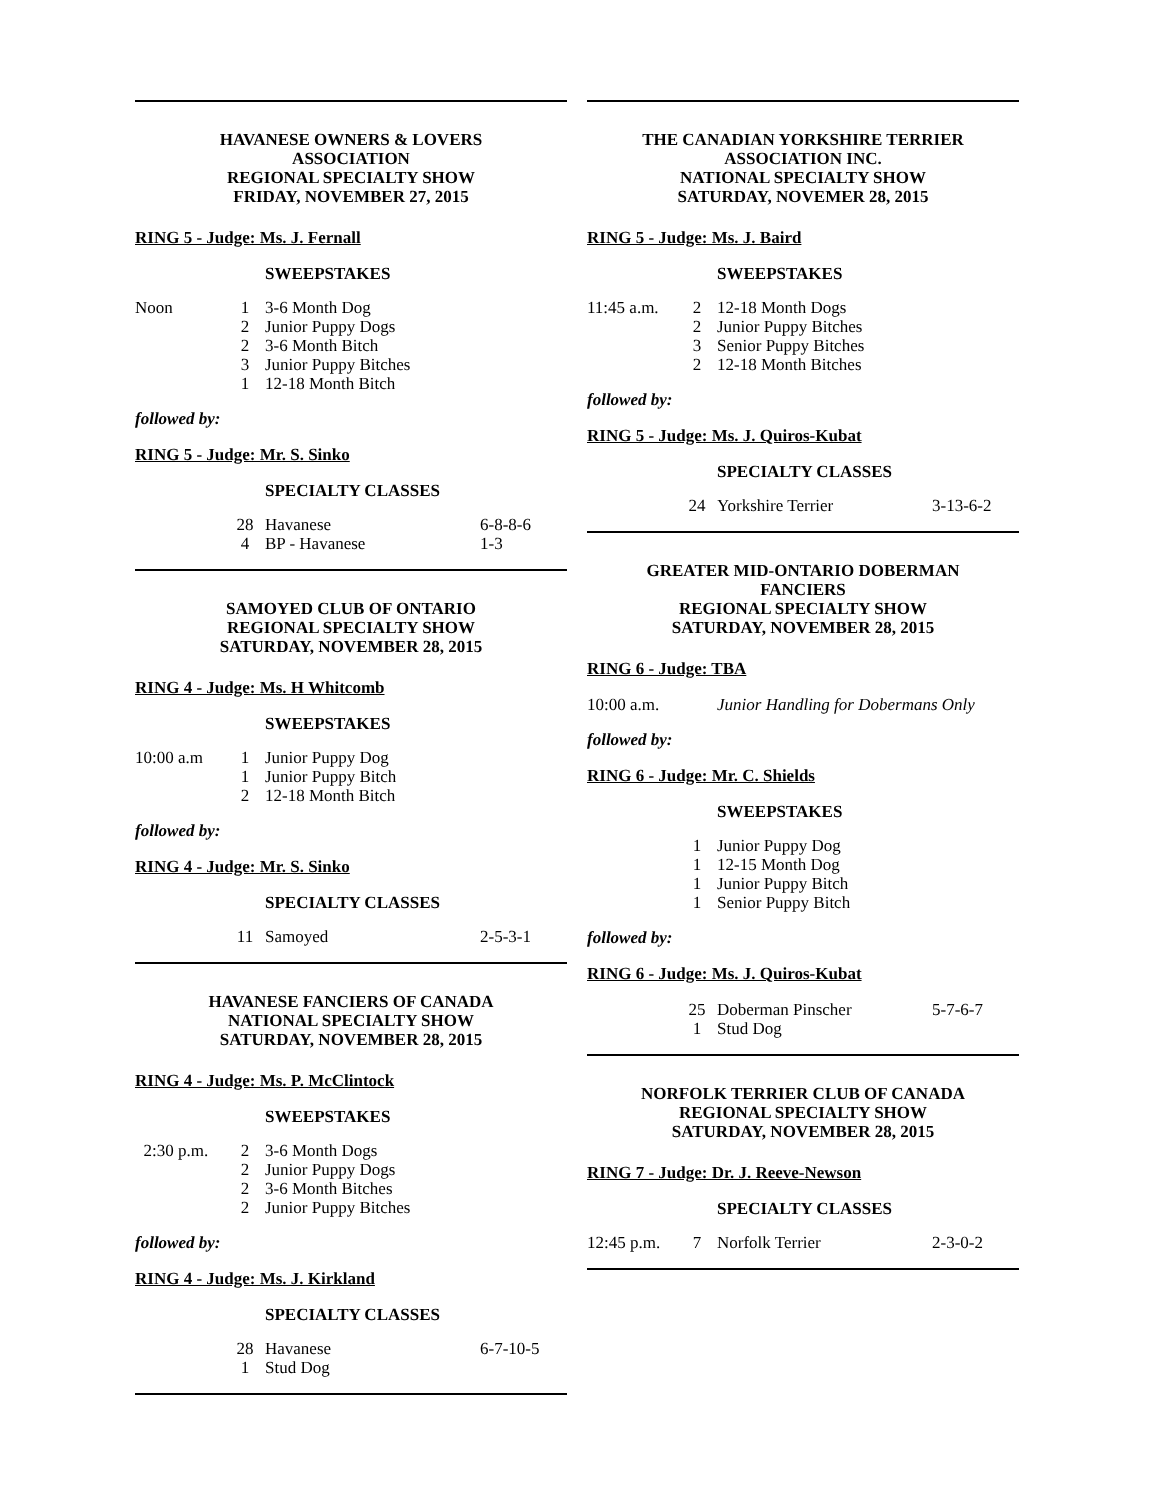HAVANESE OWNERS & LOVERS
ASSOCIATION
REGIONAL SPECIALTY SHOW
FRIDAY, NOVEMBER 27, 2015
RING 5 - Judge: Ms. J. Fernall
SWEEPSTAKES
| Noon | 1 | 3-6 Month Dog |
| | 2 | Junior Puppy Dogs |
| | 2 | 3-6 Month Bitch |
| | 3 | Junior Puppy Bitches |
| | 1 | 12-18 Month Bitch |
followed by:
RING 5 - Judge: Mr. S. Sinko
SPECIALTY CLASSES
| | 28 | Havanese | 6-8-8-6 |
| | 4 | BP - Havanese | 1-3 |
SAMOYED CLUB OF ONTARIO
REGIONAL SPECIALTY SHOW
SATURDAY, NOVEMBER 28, 2015
RING 4 - Judge: Ms. H Whitcomb
SWEEPSTAKES
| 10:00 a.m | 1 | Junior Puppy Dog |
| | 1 | Junior Puppy Bitch |
| | 2 | 12-18 Month Bitch |
followed by:
RING 4 - Judge: Mr. S. Sinko
SPECIALTY CLASSES
| | 11 | Samoyed | 2-5-3-1 |
HAVANESE FANCIERS OF CANADA
NATIONAL SPECIALTY SHOW
SATURDAY, NOVEMBER 28, 2015
RING 4 - Judge: Ms. P. McClintock
SWEEPSTAKES
| 2:30 p.m. | 2 | 3-6 Month Dogs |
| | 2 | Junior Puppy Dogs |
| | 2 | 3-6 Month Bitches |
| | 2 | Junior Puppy Bitches |
followed by:
RING 4 - Judge: Ms. J. Kirkland
SPECIALTY CLASSES
| | 28 | Havanese | 6-7-10-5 |
| | 1 | Stud Dog | |
THE CANADIAN YORKSHIRE TERRIER
ASSOCIATION INC.
NATIONAL SPECIALTY SHOW
SATURDAY, NOVEMER 28, 2015
RING 5 - Judge: Ms. J. Baird
SWEEPSTAKES
| 11:45 a.m. | 2 | 12-18 Month Dogs |
| | 2 | Junior Puppy Bitches |
| | 3 | Senior Puppy Bitches |
| | 2 | 12-18 Month Bitches |
followed by:
RING 5 - Judge: Ms. J. Quiros-Kubat
SPECIALTY CLASSES
| | 24 | Yorkshire Terrier | 3-13-6-2 |
GREATER MID-ONTARIO DOBERMAN
FANCIERS
REGIONAL SPECIALTY SHOW
SATURDAY, NOVEMBER 28, 2015
RING 6 - Judge: TBA
| 10:00 a.m. | | Junior Handling for Dobermans Only |
followed by:
RING 6 - Judge: Mr. C. Shields
SWEEPSTAKES
| | 1 | Junior Puppy Dog |
| | 1 | 12-15 Month Dog |
| | 1 | Junior Puppy Bitch |
| | 1 | Senior Puppy Bitch |
followed by:
RING 6 - Judge: Ms. J. Quiros-Kubat
| | 25 | Doberman Pinscher | 5-7-6-7 |
| | 1 | Stud Dog | |
NORFOLK TERRIER CLUB OF CANADA
REGIONAL SPECIALTY SHOW
SATURDAY, NOVEMBER 28, 2015
RING 7 - Judge: Dr. J. Reeve-Newson
SPECIALTY CLASSES
| 12:45 p.m. | 7 | Norfolk Terrier | 2-3-0-2 |